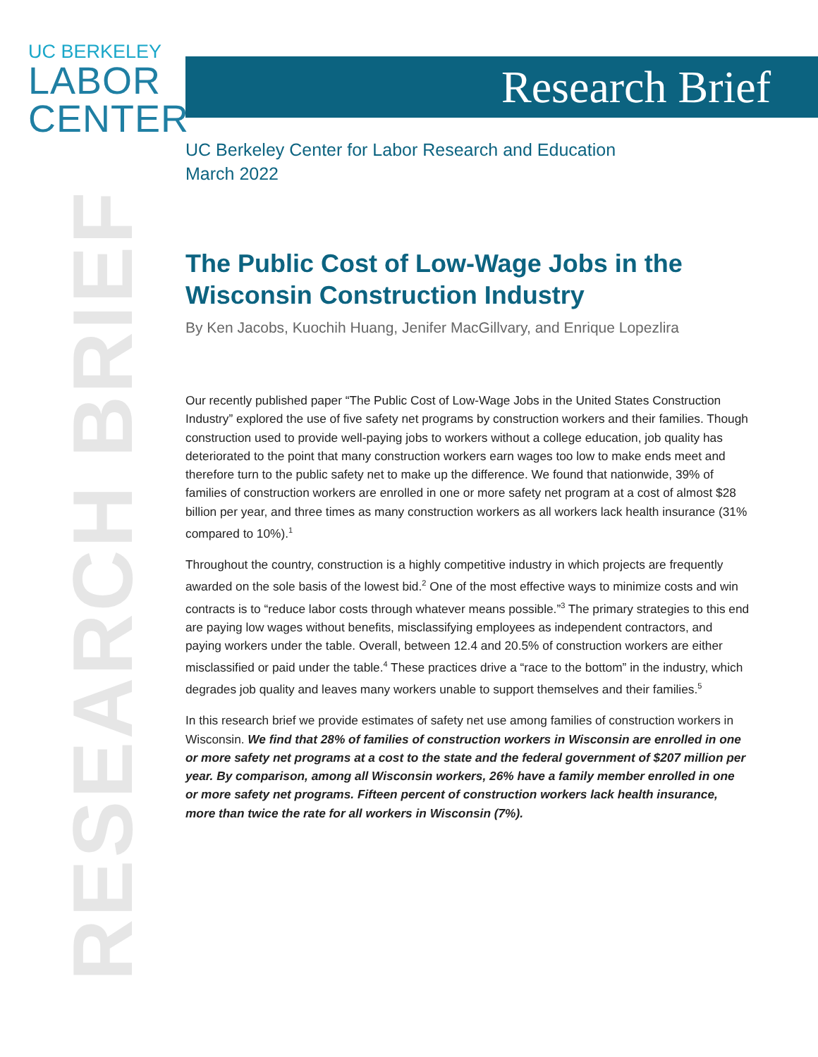UC BERKELEY
LABOR
CENTER
RESEARCH BRIEF
Research Brief
UC Berkeley Center for Labor Research and Education
March 2022
The Public Cost of Low-Wage Jobs in the Wisconsin Construction Industry
By Ken Jacobs, Kuochih Huang, Jenifer MacGillvary, and Enrique Lopezlira
Our recently published paper “The Public Cost of Low-Wage Jobs in the United States Construction Industry” explored the use of five safety net programs by construction workers and their families. Though construction used to provide well-paying jobs to workers without a college education, job quality has deteriorated to the point that many construction workers earn wages too low to make ends meet and therefore turn to the public safety net to make up the difference. We found that nationwide, 39% of families of construction workers are enrolled in one or more safety net program at a cost of almost $28 billion per year, and three times as many construction workers as all workers lack health insurance (31% compared to 10%).<sup>1</sup>
Throughout the country, construction is a highly competitive industry in which projects are frequently awarded on the sole basis of the lowest bid.<sup>2</sup> One of the most effective ways to minimize costs and win contracts is to “reduce labor costs through whatever means possible.”<sup>3</sup> The primary strategies to this end are paying low wages without benefits, misclassifying employees as independent contractors, and paying workers under the table. Overall, between 12.4 and 20.5% of construction workers are either misclassified or paid under the table.<sup>4</sup> These practices drive a “race to the bottom” in the industry, which degrades job quality and leaves many workers unable to support themselves and their families.<sup>5</sup>
In this research brief we provide estimates of safety net use among families of construction workers in Wisconsin. We find that 28% of families of construction workers in Wisconsin are enrolled in one or more safety net programs at a cost to the state and the federal government of $207 million per year. By comparison, among all Wisconsin workers, 26% have a family member enrolled in one or more safety net programs. Fifteen percent of construction workers lack health insurance, more than twice the rate for all workers in Wisconsin (7%).